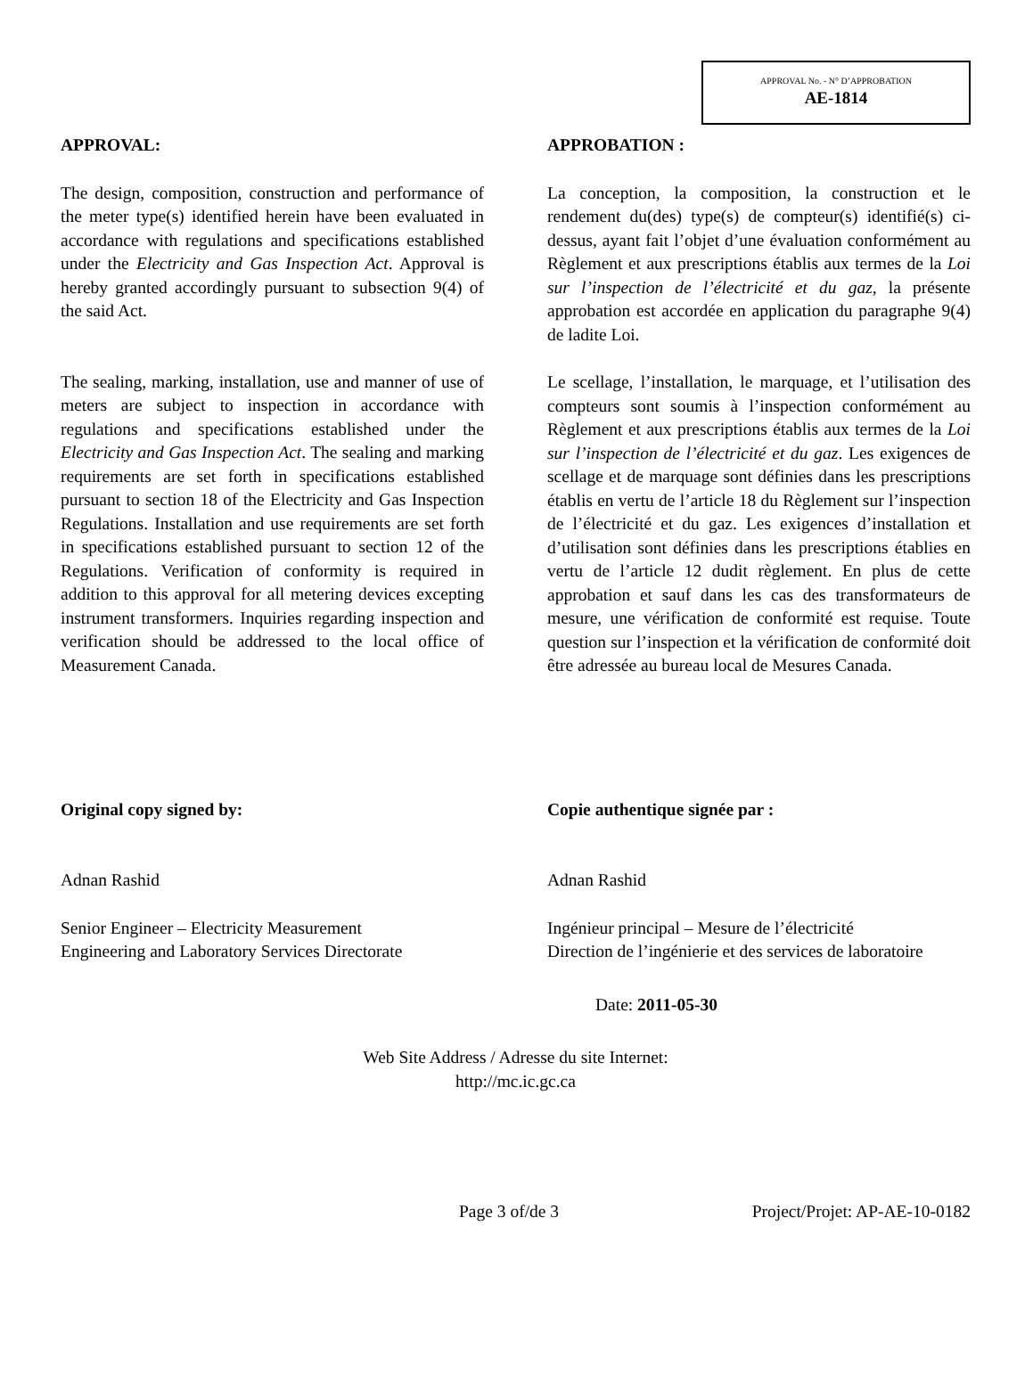APPROVAL No. - N° D’APPROBATION
AE-1814
APPROVAL:
The design, composition, construction and performance of the meter type(s) identified herein have been evaluated in accordance with regulations and specifications established under the Electricity and Gas Inspection Act. Approval is hereby granted accordingly pursuant to subsection 9(4) of the said Act.
The sealing, marking, installation, use and manner of use of meters are subject to inspection in accordance with regulations and specifications established under the Electricity and Gas Inspection Act. The sealing and marking requirements are set forth in specifications established pursuant to section 18 of the Electricity and Gas Inspection Regulations. Installation and use requirements are set forth in specifications established pursuant to section 12 of the Regulations. Verification of conformity is required in addition to this approval for all metering devices excepting instrument transformers. Inquiries regarding inspection and verification should be addressed to the local office of Measurement Canada.
APPROBATION :
La conception, la composition, la construction et le rendement du(des) type(s) de compteur(s) identifié(s) ci-dessus, ayant fait l’objet d’une évaluation conformément au Règlement et aux prescriptions établis aux termes de la Loi sur l’inspection de l’électricité et du gaz, la présente approbation est accordée en application du paragraphe 9(4) de ladite Loi.
Le scellage, l’installation, le marquage, et l’utilisation des compteurs sont soumis à l’inspection conformément au Règlement et aux prescriptions établis aux termes de la Loi sur l’inspection de l’électricité et du gaz. Les exigences de scellage et de marquage sont définies dans les prescriptions établis en vertu de l’article 18 du Règlement sur l’inspection de l’électricité et du gaz. Les exigences d’installation et d’utilisation sont définies dans les prescriptions établies en vertu de l’article 12 dudit règlement. En plus de cette approbation et sauf dans les cas des transformateurs de mesure, une vérification de conformité est requise. Toute question sur l’inspection et la vérification de conformité doit être adressée au bureau local de Mesures Canada.
Original copy signed by:
Adnan Rashid
Senior Engineer – Electricity Measurement
Engineering and Laboratory Services Directorate
Copie authentique signée par :
Adnan Rashid
Ingénieur principal – Mesure de l’électricité
Direction de l’ingénierie et des services de laboratoire
Date: 2011-05-30
Web Site Address / Adresse du site Internet:
http://mc.ic.gc.ca
Page 3 of/de 3 Project/Projet: AP-AE-10-0182